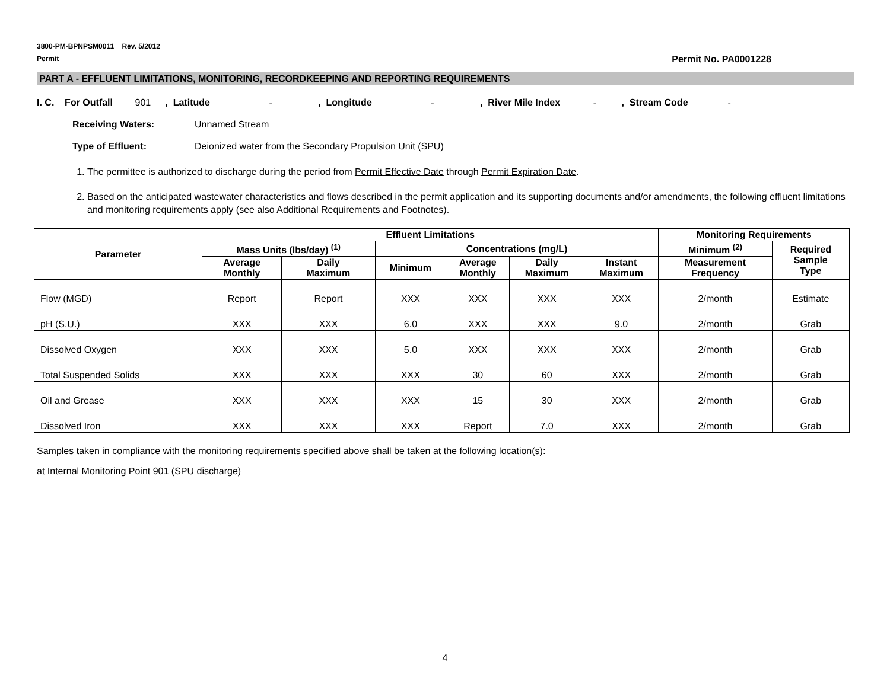3800-PM-BPNPSM0011 Rev. 5/2012
Permit No. PA0001228 Permit
PART A - EFFLUENT LIMITATIONS, MONITORING, RECORDKEEPING AND REPORTING REQUIREMENTS
I. C. For Outfall 901, Latitude -, Longitude -, River Mile Index -, Stream Code -
Receiving Waters: Unnamed Stream
Type of Effluent: Deionized water from the Secondary Propulsion Unit (SPU)
1. The permittee is authorized to discharge during the period from Permit Effective Date through Permit Expiration Date.
2. Based on the anticipated wastewater characteristics and flows described in the permit application and its supporting documents and/or amendments, the following effluent limitations and monitoring requirements apply (see also Additional Requirements and Footnotes).
| Parameter | Effluent Limitations | | | | | | Monitoring Requirements | |
| --- | --- | --- | --- | --- | --- | --- | --- | --- |
| | Mass Units (lbs/day) <sup>(1)</sup> | | Concentrations (mg/L) | | | | Minimum <sup>(2)</sup> | Required Sample Type |
| | Average Monthly | Daily Maximum | Minimum | Average Monthly | Daily Maximum | Instant Maximum | Measurement Frequency | |
| Flow (MGD) | Report | Report | XXX | XXX | XXX | XXX | 2/month | Estimate |
| pH (S.U.) | XXX | XXX | 6.0 | XXX | XXX | 9.0 | 2/month | Grab |
| Dissolved Oxygen | XXX | XXX | 5.0 | XXX | XXX | XXX | 2/month | Grab |
| Total Suspended Solids | XXX | XXX | XXX | 30 | 60 | XXX | 2/month | Grab |
| Oil and Grease | XXX | XXX | XXX | 15 | 30 | XXX | 2/month | Grab |
| Dissolved Iron | XXX | XXX | XXX | Report | 7.0 | XXX | 2/month | Grab |
Samples taken in compliance with the monitoring requirements specified above shall be taken at the following location(s):
at Internal Monitoring Point 901 (SPU discharge)
4